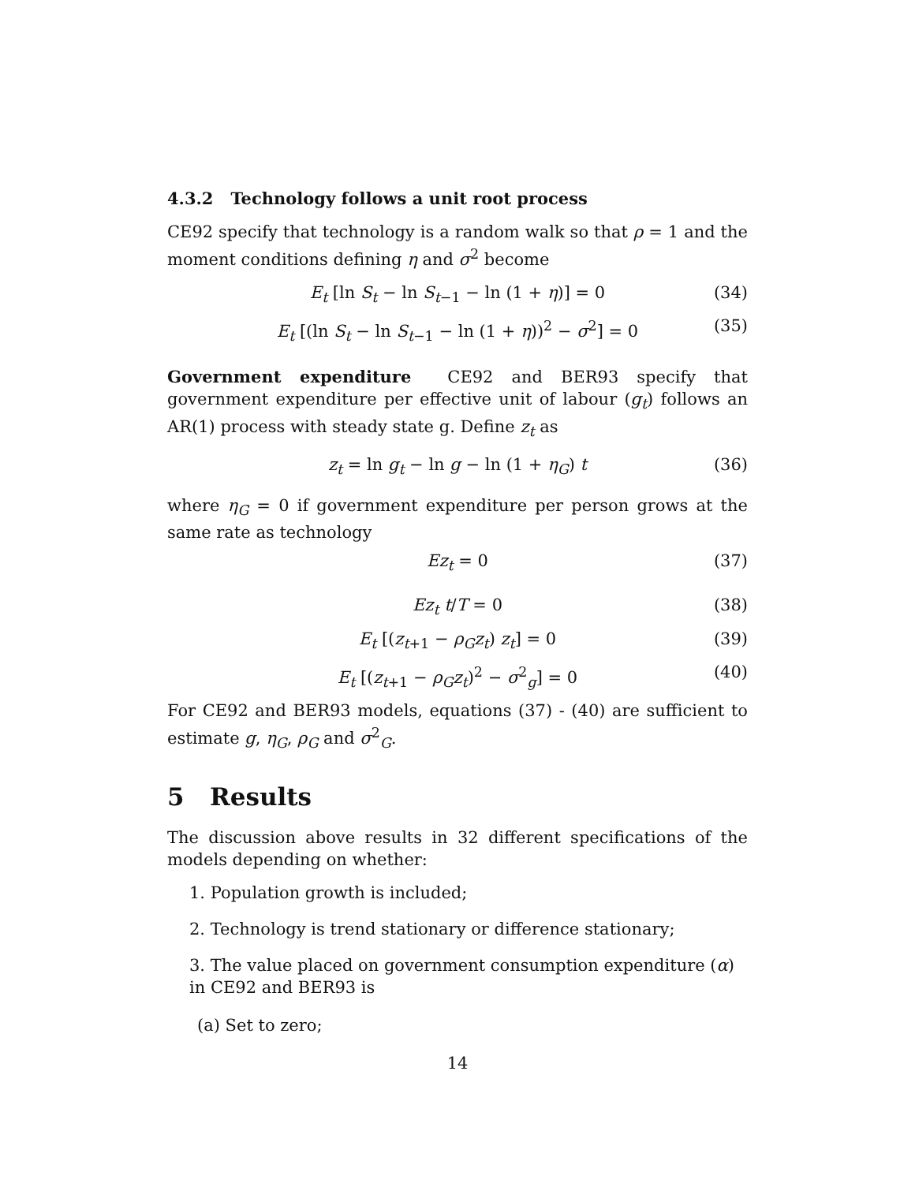4.3.2 Technology follows a unit root process
CE92 specify that technology is a random walk so that ρ = 1 and the moment conditions defining η and σ<sup>2</sup> become
E<sub>t</sub> [ln S<sub>t</sub> − ln S<sub>t−1</sub> − ln (1 + η)] = 0 (34)
E<sub>t</sub> [(ln S<sub>t</sub> − ln S<sub>t−1</sub> − ln (1 + η))<sup>2</sup> − σ<sup>2</sup>] = 0 (35)
Government expenditure CE92 and BER93 specify that government expenditure per effective unit of labour (g<sub>t</sub>) follows an AR(1) process with steady state g. Define z<sub>t</sub> as
z<sub>t</sub> = ln g<sub>t</sub> − ln g − ln (1 + η<sub>G</sub>) t (36)
where η<sub>G</sub> = 0 if government expenditure per person grows at the same rate as technology
Ez<sub>t</sub> = 0 (37)
Ez<sub>t</sub> t/T = 0 (38)
E<sub>t</sub> [(z<sub>t+1</sub> − ρ<sub>G</sub>z<sub>t</sub>) z<sub>t</sub>] = 0 (39)
E<sub>t</sub> [(z<sub>t+1</sub> − ρ<sub>G</sub>z<sub>t</sub>)<sup>2</sup> − σ<sup>2</sup><sub>g</sub>] = 0 (40)
For CE92 and BER93 models, equations (37) - (40) are sufficient to estimate g, η<sub>G</sub>, ρ<sub>G</sub> and σ<sup>2</sup><sub>G</sub>.
5 Results
The discussion above results in 32 different specifications of the models depending on whether:
1. Population growth is included;
2. Technology is trend stationary or difference stationary;
3. The value placed on government consumption expenditure (α) in CE92 and BER93 is
(a) Set to zero;
14